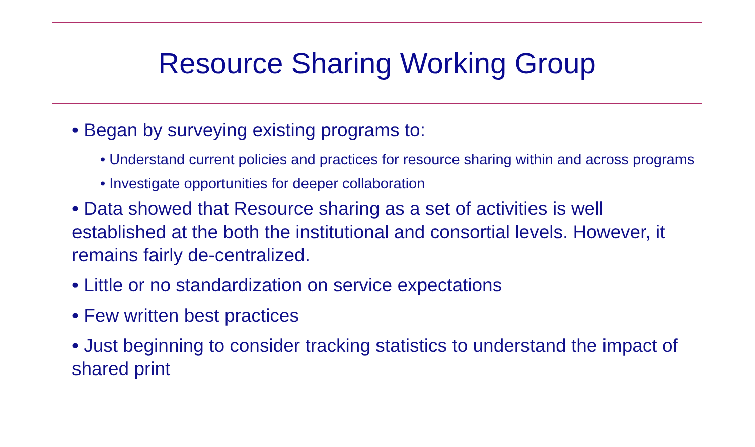Resource Sharing Working Group
• Began by surveying existing programs to:
• Understand current policies and practices for resource sharing within and across programs
• Investigate opportunities for deeper collaboration
• Data showed that Resource sharing as a set of activities is well established at the both the institutional and consortial levels. However, it remains fairly de-centralized.
• Little or no standardization on service expectations
• Few written best practices
• Just beginning to consider tracking statistics to understand the impact of shared print